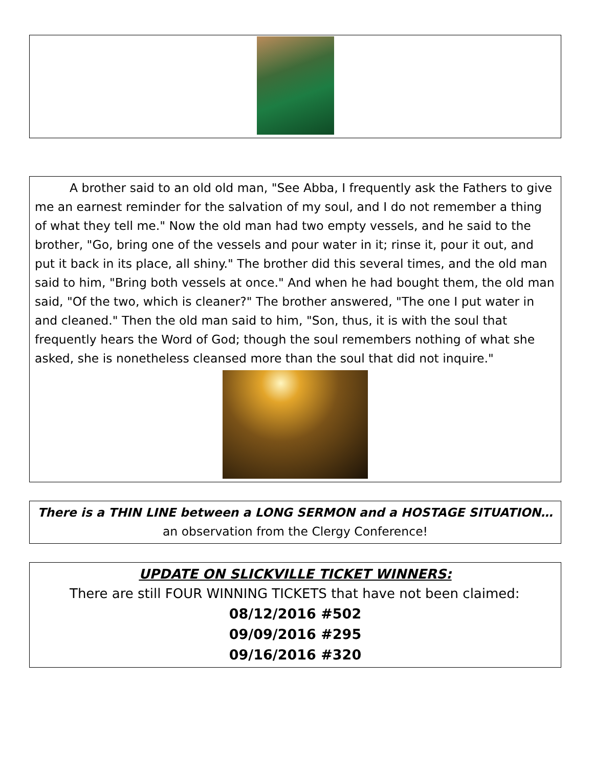A brother said to an old old man, "See Abba, I frequently ask the Fathers to give me an earnest reminder for the salvation of my soul, and I do not remember a thing of what they tell me." Now the old man had two empty vessels, and he said to the brother, "Go, bring one of the vessels and pour water in it; rinse it, pour it out, and put it back in its place, all shiny." The brother did this several times, and the old man said to him, "Bring both vessels at once." And when he had bought them, the old man said, "Of the two, which is cleaner?" The brother answered, "The one I put water in and cleaned." Then the old man said to him, "Son, thus, it is with the soul that frequently hears the Word of God; though the soul remembers nothing of what she asked, she is nonetheless cleansed more than the soul that did not inquire."
There is a THIN LINE between a LONG SERMON and a HOSTAGE SITUATION…an observation from the Clergy Conference!
UPDATE ON SLICKVILLE TICKET WINNERS:
There are still FOUR WINNING TICKETS that have not been claimed:
08/12/2016 #502
09/09/2016 #295
09/16/2016 #320